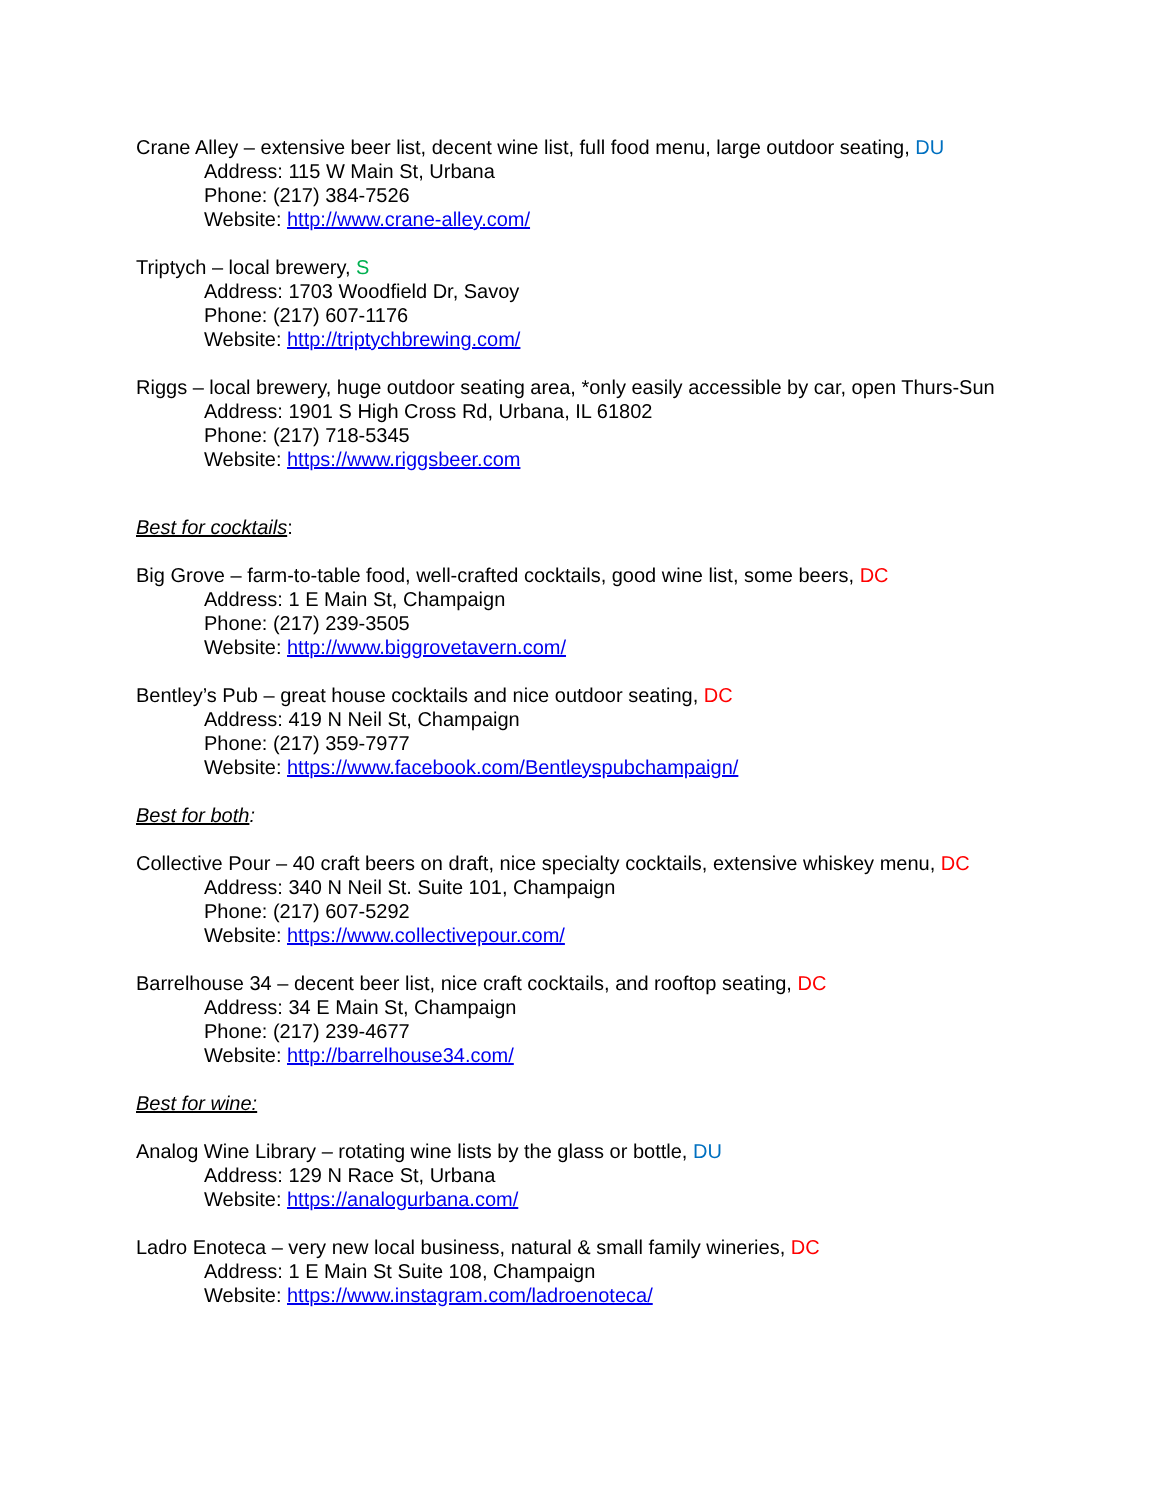Crane Alley – extensive beer list, decent wine list, full food menu, large outdoor seating, DU
Address: 115 W Main St, Urbana
Phone: (217) 384-7526
Website: http://www.crane-alley.com/
Triptych – local brewery, S
Address: 1703 Woodfield Dr, Savoy
Phone: (217) 607-1176
Website: http://triptychbrewing.com/
Riggs – local brewery, huge outdoor seating area, *only easily accessible by car, open Thurs-Sun
Address: 1901 S High Cross Rd, Urbana, IL 61802
Phone: (217) 718-5345
Website: https://www.riggsbeer.com
Best for cocktails:
Big Grove – farm-to-table food, well-crafted cocktails, good wine list, some beers, DC
Address: 1 E Main St, Champaign
Phone: (217) 239-3505
Website: http://www.biggrovetavern.com/
Bentley’s Pub – great house cocktails and nice outdoor seating, DC
Address: 419 N Neil St, Champaign
Phone: (217) 359-7977
Website: https://www.facebook.com/Bentleyspubchampaign/
Best for both:
Collective Pour – 40 craft beers on draft, nice specialty cocktails, extensive whiskey menu, DC
Address: 340 N Neil St. Suite 101, Champaign
Phone: (217) 607-5292
Website: https://www.collectivepour.com/
Barrelhouse 34 – decent beer list, nice craft cocktails, and rooftop seating, DC
Address: 34 E Main St, Champaign
Phone: (217) 239-4677
Website: http://barrelhouse34.com/
Best for wine:
Analog Wine Library – rotating wine lists by the glass or bottle, DU
Address: 129 N Race St, Urbana
Website: https://analogurbana.com/
Ladro Enoteca – very new local business, natural & small family wineries, DC
Address: 1 E Main St Suite 108, Champaign
Website: https://www.instagram.com/ladroenoteca/